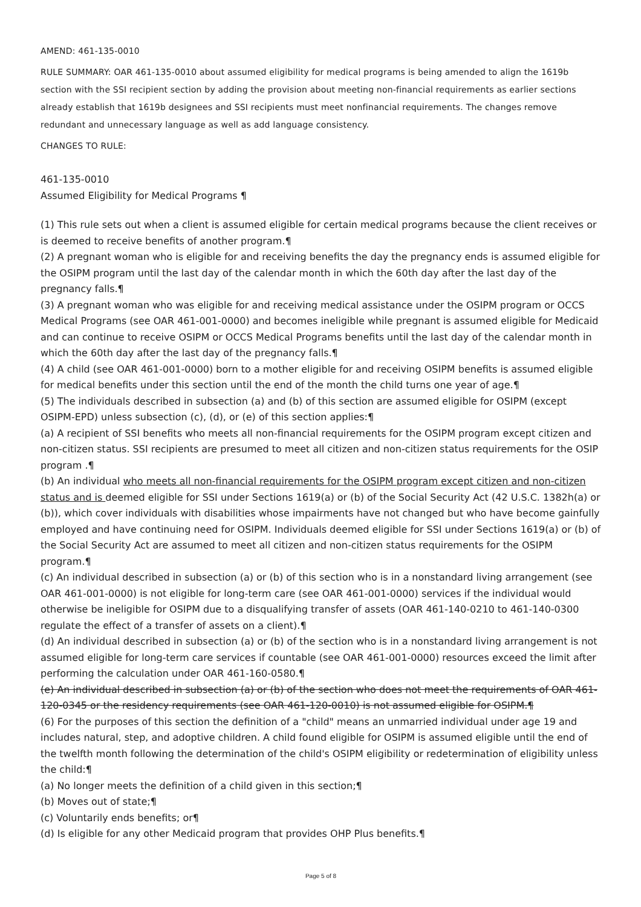AMEND: 461-135-0010
RULE SUMMARY: OAR 461-135-0010 about assumed eligibility for medical programs is being amended to align the 1619b section with the SSI recipient section by adding the provision about meeting non-financial requirements as earlier sections already establish that 1619b designees and SSI recipients must meet nonfinancial requirements. The changes remove redundant and unnecessary language as well as add language consistency.
CHANGES TO RULE:
461-135-0010
Assumed Eligibility for Medical Programs ¶
(1) This rule sets out when a client is assumed eligible for certain medical programs because the client receives or is deemed to receive benefits of another program.¶
(2) A pregnant woman who is eligible for and receiving benefits the day the pregnancy ends is assumed eligible for the OSIPM program until the last day of the calendar month in which the 60th day after the last day of the pregnancy falls.¶
(3) A pregnant woman who was eligible for and receiving medical assistance under the OSIPM program or OCCS Medical Programs (see OAR 461-001-0000) and becomes ineligible while pregnant is assumed eligible for Medicaid and can continue to receive OSIPM or OCCS Medical Programs benefits until the last day of the calendar month in which the 60th day after the last day of the pregnancy falls.¶
(4) A child (see OAR 461-001-0000) born to a mother eligible for and receiving OSIPM benefits is assumed eligible for medical benefits under this section until the end of the month the child turns one year of age.¶
(5) The individuals described in subsection (a) and (b) of this section are assumed eligible for OSIPM (except OSIPM-EPD) unless subsection (c), (d), or (e) of this section applies:¶
(a) A recipient of SSI benefits who meets all non-financial requirements for the OSIPM program except citizen and non-citizen status. SSI recipients are presumed to meet all citizen and non-citizen status requirements for the OSIP program .¶
(b) An individual who meets all non-financial requirements for the OSIPM program except citizen and non-citizen status and is deemed eligible for SSI under Sections 1619(a) or (b) of the Social Security Act (42 U.S.C. 1382h(a) or (b)), which cover individuals with disabilities whose impairments have not changed but who have become gainfully employed and have continuing need for OSIPM. Individuals deemed eligible for SSI under Sections 1619(a) or (b) of the Social Security Act are assumed to meet all citizen and non-citizen status requirements for the OSIPM program.¶
(c) An individual described in subsection (a) or (b) of this section who is in a nonstandard living arrangement (see OAR 461-001-0000) is not eligible for long-term care (see OAR 461-001-0000) services if the individual would otherwise be ineligible for OSIPM due to a disqualifying transfer of assets (OAR 461-140-0210 to 461-140-0300 regulate the effect of a transfer of assets on a client).¶
(d) An individual described in subsection (a) or (b) of the section who is in a nonstandard living arrangement is not assumed eligible for long-term care services if countable (see OAR 461-001-0000) resources exceed the limit after performing the calculation under OAR 461-160-0580.¶
(e) An individual described in subsection (a) or (b) of the section who does not meet the requirements of OAR 461-120-0345 or the residency requirements (see OAR 461-120-0010) is not assumed eligible for OSIPM.¶
(6) For the purposes of this section the definition of a "child" means an unmarried individual under age 19 and includes natural, step, and adoptive children. A child found eligible for OSIPM is assumed eligible until the end of the twelfth month following the determination of the child's OSIPM eligibility or redetermination of eligibility unless the child:¶
(a) No longer meets the definition of a child given in this section;¶
(b) Moves out of state;¶
(c) Voluntarily ends benefits; or¶
(d) Is eligible for any other Medicaid program that provides OHP Plus benefits.¶
Page 5 of 8